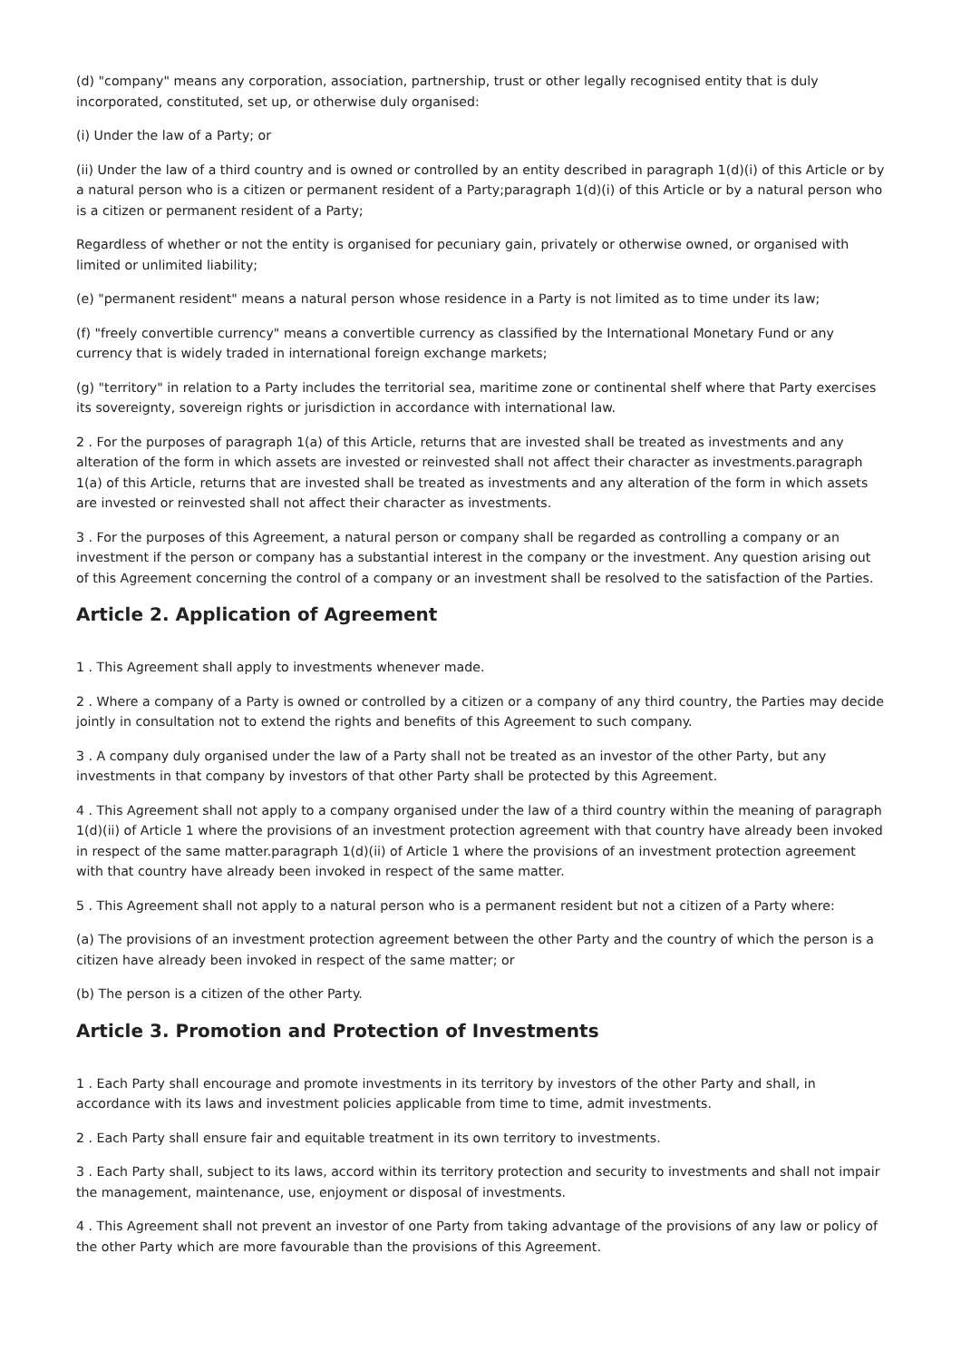(d) "company" means any corporation, association, partnership, trust or other legally recognised entity that is duly incorporated, constituted, set up, or otherwise duly organised:
(i) Under the law of a Party; or
(ii) Under the law of a third country and is owned or controlled by an entity described in paragraph 1(d)(i) of this Article or by a natural person who is a citizen or permanent resident of a Party;paragraph 1(d)(i) of this Article or by a natural person who is a citizen or permanent resident of a Party;
Regardless of whether or not the entity is organised for pecuniary gain, privately or otherwise owned, or organised with limited or unlimited liability;
(e) "permanent resident" means a natural person whose residence in a Party is not limited as to time under its law;
(f) "freely convertible currency" means a convertible currency as classified by the International Monetary Fund or any currency that is widely traded in international foreign exchange markets;
(g) "territory" in relation to a Party includes the territorial sea, maritime zone or continental shelf where that Party exercises its sovereignty, sovereign rights or jurisdiction in accordance with international law.
2 . For the purposes of paragraph 1(a) of this Article, returns that are invested shall be treated as investments and any alteration of the form in which assets are invested or reinvested shall not affect their character as investments.paragraph 1(a) of this Article, returns that are invested shall be treated as investments and any alteration of the form in which assets are invested or reinvested shall not affect their character as investments.
3 . For the purposes of this Agreement, a natural person or company shall be regarded as controlling a company or an investment if the person or company has a substantial interest in the company or the investment. Any question arising out of this Agreement concerning the control of a company or an investment shall be resolved to the satisfaction of the Parties.
Article 2. Application of Agreement
1 . This Agreement shall apply to investments whenever made.
2 . Where a company of a Party is owned or controlled by a citizen or a company of any third country, the Parties may decide jointly in consultation not to extend the rights and benefits of this Agreement to such company.
3 . A company duly organised under the law of a Party shall not be treated as an investor of the other Party, but any investments in that company by investors of that other Party shall be protected by this Agreement.
4 . This Agreement shall not apply to a company organised under the law of a third country within the meaning of paragraph 1(d)(ii) of Article 1 where the provisions of an investment protection agreement with that country have already been invoked in respect of the same matter.paragraph 1(d)(ii) of Article 1 where the provisions of an investment protection agreement with that country have already been invoked in respect of the same matter.
5 . This Agreement shall not apply to a natural person who is a permanent resident but not a citizen of a Party where:
(a) The provisions of an investment protection agreement between the other Party and the country of which the person is a citizen have already been invoked in respect of the same matter; or
(b) The person is a citizen of the other Party.
Article 3. Promotion and Protection of Investments
1 . Each Party shall encourage and promote investments in its territory by investors of the other Party and shall, in accordance with its laws and investment policies applicable from time to time, admit investments.
2 . Each Party shall ensure fair and equitable treatment in its own territory to investments.
3 . Each Party shall, subject to its laws, accord within its territory protection and security to investments and shall not impair the management, maintenance, use, enjoyment or disposal of investments.
4 . This Agreement shall not prevent an investor of one Party from taking advantage of the provisions of any law or policy of the other Party which are more favourable than the provisions of this Agreement.